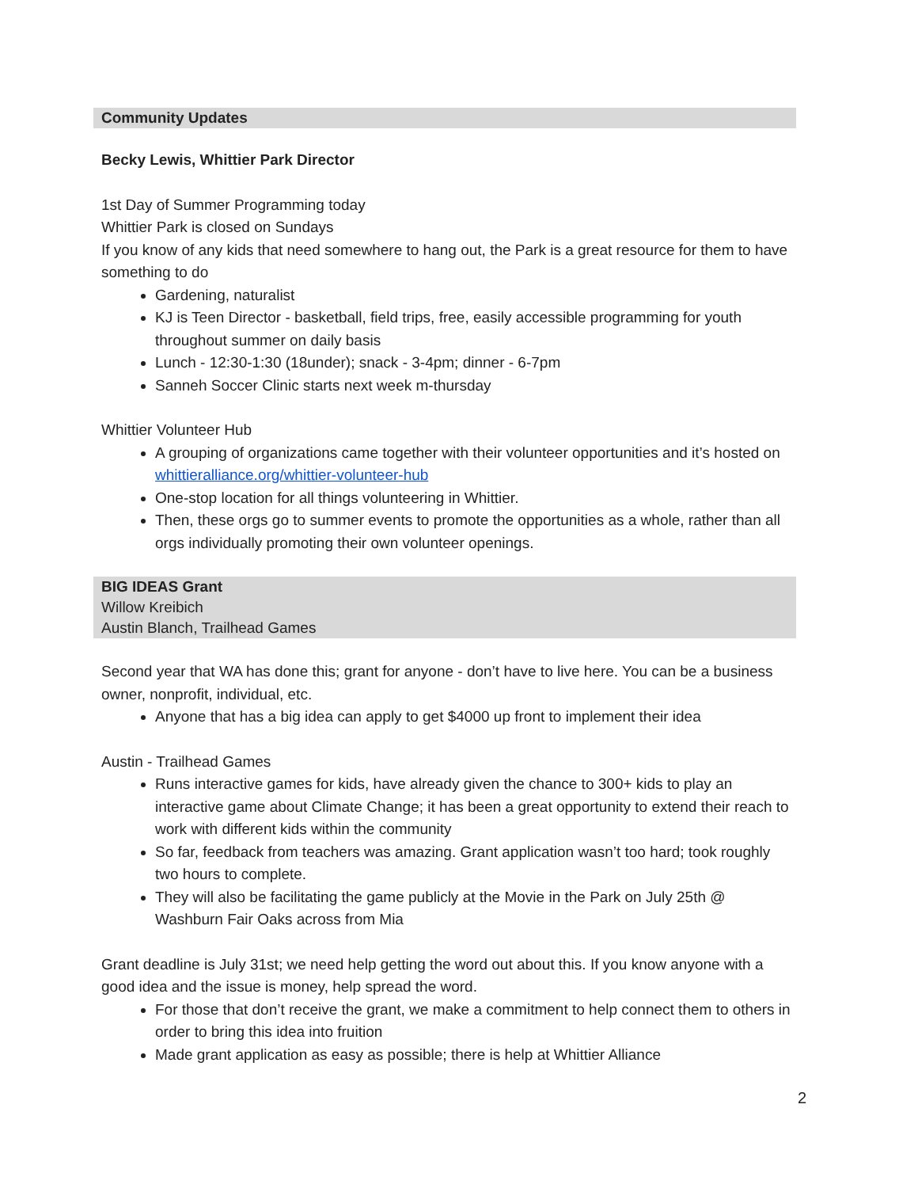Community Updates
Becky Lewis, Whittier Park Director
1st Day of Summer Programming today
Whittier Park is closed on Sundays
If you know of any kids that need somewhere to hang out, the Park is a great resource for them to have something to do
Gardening, naturalist
KJ is Teen Director - basketball, field trips, free, easily accessible programming for youth throughout summer on daily basis
Lunch - 12:30-1:30 (18under); snack - 3-4pm; dinner - 6-7pm
Sanneh Soccer Clinic starts next week m-thursday
Whittier Volunteer Hub
A grouping of organizations came together with their volunteer opportunities and it’s hosted on whittieralliance.org/whittier-volunteer-hub
One-stop location for all things volunteering in Whittier.
Then, these orgs go to summer events to promote the opportunities as a whole, rather than all orgs individually promoting their own volunteer openings.
BIG IDEAS Grant
Willow Kreibich
Austin Blanch, Trailhead Games
Second year that WA has done this; grant for anyone - don’t have to live here. You can be a business owner, nonprofit, individual, etc.
Anyone that has a big idea can apply to get $4000 up front to implement their idea
Austin - Trailhead Games
Runs interactive games for kids, have already given the chance to 300+ kids to play an interactive game about Climate Change; it has been a great opportunity to extend their reach to work with different kids within the community
So far, feedback from teachers was amazing. Grant application wasn’t too hard; took roughly two hours to complete.
They will also be facilitating the game publicly at the Movie in the Park on July 25th @ Washburn Fair Oaks across from Mia
Grant deadline is July 31st; we need help getting the word out about this. If you know anyone with a good idea and the issue is money, help spread the word.
For those that don’t receive the grant, we make a commitment to help connect them to others in order to bring this idea into fruition
Made grant application as easy as possible; there is help at Whittier Alliance
2